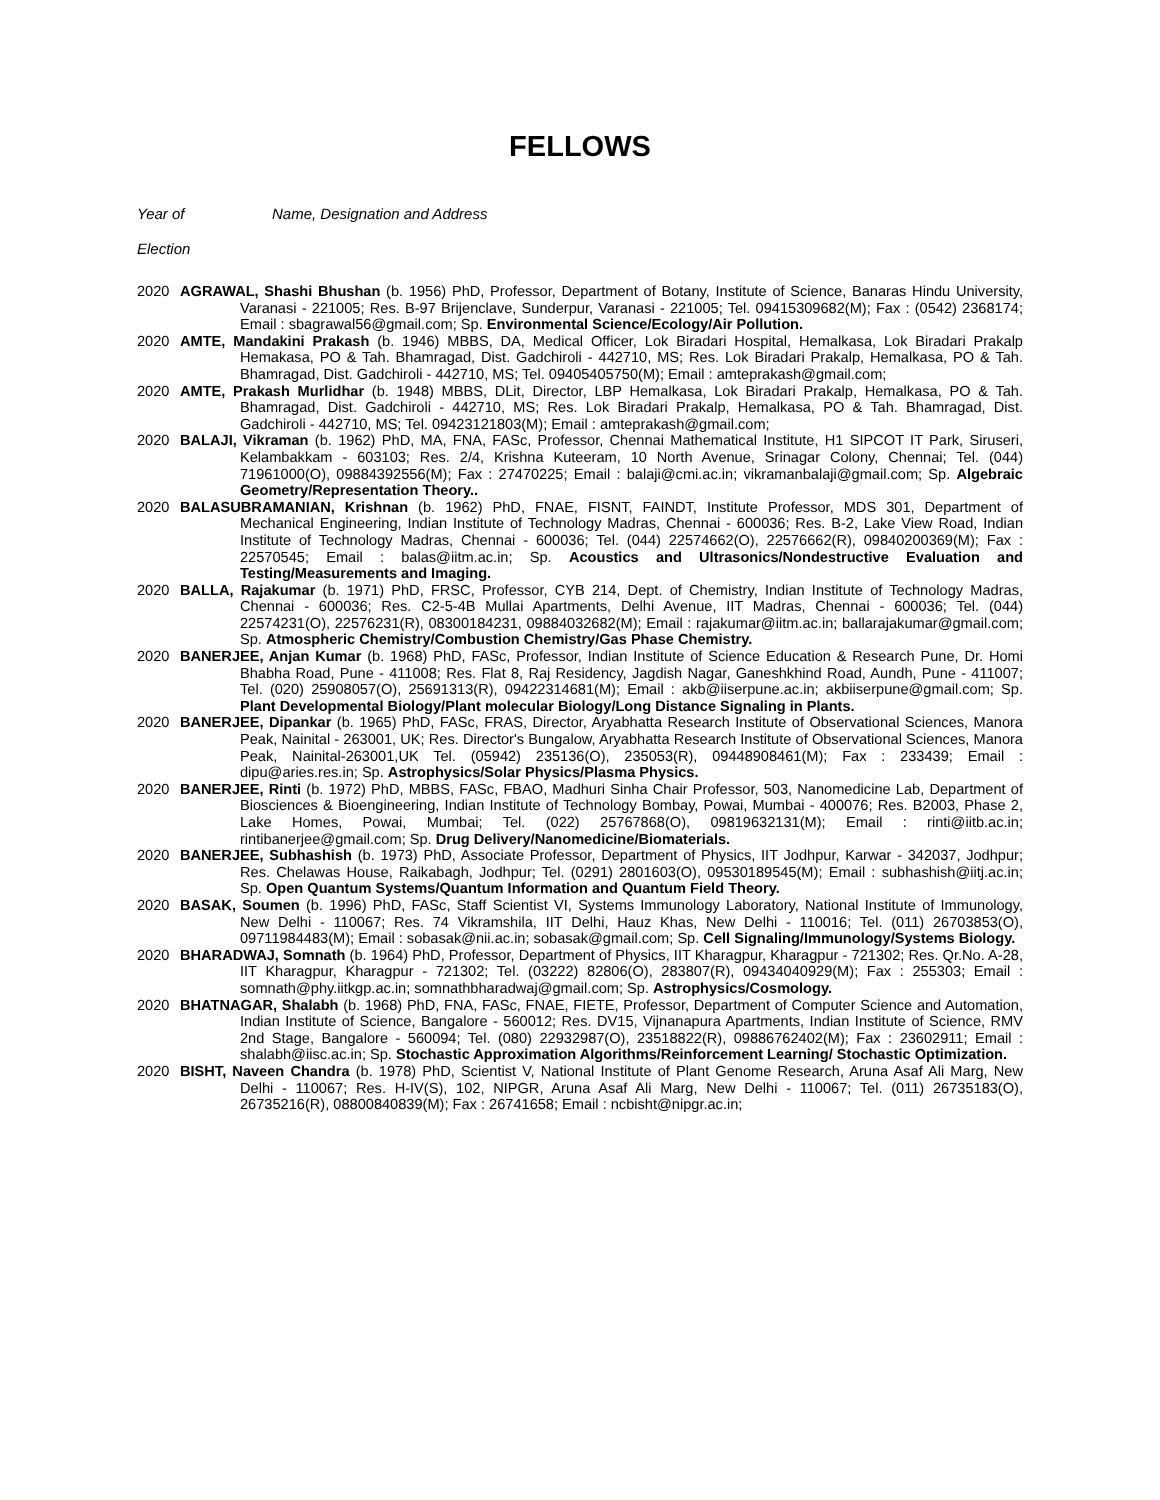FELLOWS
Year of Name, Designation and Address
Election
2020 AGRAWAL, Shashi Bhushan (b. 1956) PhD, Professor, Department of Botany, Institute of Science, Banaras Hindu University, Varanasi - 221005; Res. B-97 Brijenclave, Sunderpur, Varanasi - 221005; Tel. 09415309682(M); Fax : (0542) 2368174; Email : sbagrawal56@gmail.com; Sp. Environmental Science/Ecology/Air Pollution.
2020 AMTE, Mandakini Prakash (b. 1946) MBBS, DA, Medical Officer, Lok Biradari Hospital, Hemalkasa, Lok Biradari Prakalp Hemakasa, PO & Tah. Bhamragad, Dist. Gadchiroli - 442710, MS; Res. Lok Biradari Prakalp, Hemalkasa, PO & Tah. Bhamragad, Dist. Gadchiroli - 442710, MS; Tel. 09405405750(M); Email : amteprakash@gmail.com;
2020 AMTE, Prakash Murlidhar (b. 1948) MBBS, DLit, Director, LBP Hemalkasa, Lok Biradari Prakalp, Hemalkasa, PO & Tah. Bhamragad, Dist. Gadchiroli - 442710, MS; Res. Lok Biradari Prakalp, Hemalkasa, PO & Tah. Bhamragad, Dist. Gadchiroli - 442710, MS; Tel. 09423121803(M); Email : amteprakash@gmail.com;
2020 BALAJI, Vikraman (b. 1962) PhD, MA, FNA, FASc, Professor, Chennai Mathematical Institute, H1 SIPCOT IT Park, Siruseri, Kelambakkam - 603103; Res. 2/4, Krishna Kuteeram, 10 North Avenue, Srinagar Colony, Chennai; Tel. (044) 71961000(O), 09884392556(M); Fax : 27470225; Email : balaji@cmi.ac.in; vikramanbalaji@gmail.com; Sp. Algebraic Geometry/Representation Theory..
2020 BALASUBRAMANIAN, Krishnan (b. 1962) PhD, FNAE, FISNT, FAINDT, Institute Professor, MDS 301, Department of Mechanical Engineering, Indian Institute of Technology Madras, Chennai - 600036; Res. B-2, Lake View Road, Indian Institute of Technology Madras, Chennai - 600036; Tel. (044) 22574662(O), 22576662(R), 09840200369(M); Fax : 22570545; Email : balas@iitm.ac.in; Sp. Acoustics and Ultrasonics/Nondestructive Evaluation and Testing/Measurements and Imaging.
2020 BALLA, Rajakumar (b. 1971) PhD, FRSC, Professor, CYB 214, Dept. of Chemistry, Indian Institute of Technology Madras, Chennai - 600036; Res. C2-5-4B Mullai Apartments, Delhi Avenue, IIT Madras, Chennai - 600036; Tel. (044) 22574231(O), 22576231(R), 08300184231, 09884032682(M); Email : rajakumar@iitm.ac.in; ballarajakumar@gmail.com; Sp. Atmospheric Chemistry/Combustion Chemistry/Gas Phase Chemistry.
2020 BANERJEE, Anjan Kumar (b. 1968) PhD, FASc, Professor, Indian Institute of Science Education & Research Pune, Dr. Homi Bhabha Road, Pune - 411008; Res. Flat 8, Raj Residency, Jagdish Nagar, Ganeshkhind Road, Aundh, Pune - 411007; Tel. (020) 25908057(O), 25691313(R), 09422314681(M); Email : akb@iiserpune.ac.in; akbiiserpune@gmail.com; Sp. Plant Developmental Biology/Plant molecular Biology/Long Distance Signaling in Plants.
2020 BANERJEE, Dipankar (b. 1965) PhD, FASc, FRAS, Director, Aryabhatta Research Institute of Observational Sciences, Manora Peak, Nainital - 263001, UK; Res. Director's Bungalow, Aryabhatta Research Institute of Observational Sciences, Manora Peak, Nainital-263001,UK Tel. (05942) 235136(O), 235053(R), 09448908461(M); Fax : 233439; Email : dipu@aries.res.in; Sp. Astrophysics/Solar Physics/Plasma Physics.
2020 BANERJEE, Rinti (b. 1972) PhD, MBBS, FASc, FBAO, Madhuri Sinha Chair Professor, 503, Nanomedicine Lab, Department of Biosciences & Bioengineering, Indian Institute of Technology Bombay, Powai, Mumbai - 400076; Res. B2003, Phase 2, Lake Homes, Powai, Mumbai; Tel. (022) 25767868(O), 09819632131(M); Email : rinti@iitb.ac.in; rintibanerjee@gmail.com; Sp. Drug Delivery/Nanomedicine/Biomaterials.
2020 BANERJEE, Subhashish (b. 1973) PhD, Associate Professor, Department of Physics, IIT Jodhpur, Karwar - 342037, Jodhpur; Res. Chelawas House, Raikabagh, Jodhpur; Tel. (0291) 2801603(O), 09530189545(M); Email : subhashish@iitj.ac.in; Sp. Open Quantum Systems/Quantum Information and Quantum Field Theory.
2020 BASAK, Soumen (b. 1996) PhD, FASc, Staff Scientist VI, Systems Immunology Laboratory, National Institute of Immunology, New Delhi - 110067; Res. 74 Vikramshila, IIT Delhi, Hauz Khas, New Delhi - 110016; Tel. (011) 26703853(O), 09711984483(M); Email : sobasak@nii.ac.in; sobasak@gmail.com; Sp. Cell Signaling/Immunology/Systems Biology.
2020 BHARADWAJ, Somnath (b. 1964) PhD, Professor, Department of Physics, IIT Kharagpur, Kharagpur - 721302; Res. Qr.No. A-28, IIT Kharagpur, Kharagpur - 721302; Tel. (03222) 82806(O), 283807(R), 09434040929(M); Fax : 255303; Email : somnath@phy.iitkgp.ac.in; somnathbharadwaj@gmail.com; Sp. Astrophysics/Cosmology.
2020 BHATNAGAR, Shalabh (b. 1968) PhD, FNA, FASc, FNAE, FIETE, Professor, Department of Computer Science and Automation, Indian Institute of Science, Bangalore - 560012; Res. DV15, Vijnanapura Apartments, Indian Institute of Science, RMV 2nd Stage, Bangalore - 560094; Tel. (080) 22932987(O), 23518822(R), 09886762402(M); Fax : 23602911; Email : shalabh@iisc.ac.in; Sp. Stochastic Approximation Algorithms/Reinforcement Learning/ Stochastic Optimization.
2020 BISHT, Naveen Chandra (b. 1978) PhD, Scientist V, National Institute of Plant Genome Research, Aruna Asaf Ali Marg, New Delhi - 110067; Res. H-IV(S), 102, NIPGR, Aruna Asaf Ali Marg, New Delhi - 110067; Tel. (011) 26735183(O), 26735216(R), 08800840839(M); Fax : 26741658; Email : ncbisht@nipgr.ac.in;